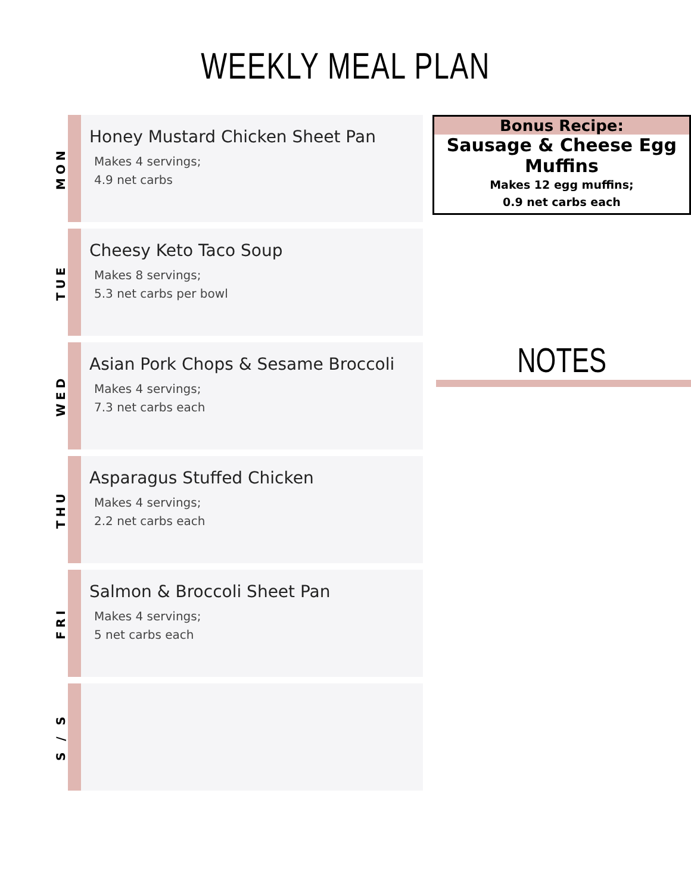WEEKLY MEAL PLAN
MON
Honey Mustard Chicken Sheet Pan
Makes 4 servings;
4.9 net carbs
TUE
Cheesy Keto Taco Soup
Makes 8 servings;
5.3 net carbs per bowl
WED
Asian Pork Chops & Sesame Broccoli
Makes 4 servings;
7.3 net carbs each
THU
Asparagus Stuffed Chicken
Makes 4 servings;
2.2 net carbs each
FRI
Salmon & Broccoli Sheet Pan
Makes 4 servings;
5 net carbs each
S / S
Bonus Recipe:
Sausage & Cheese Egg Muffins
Makes 12 egg muffins;
0.9 net carbs each
NOTES